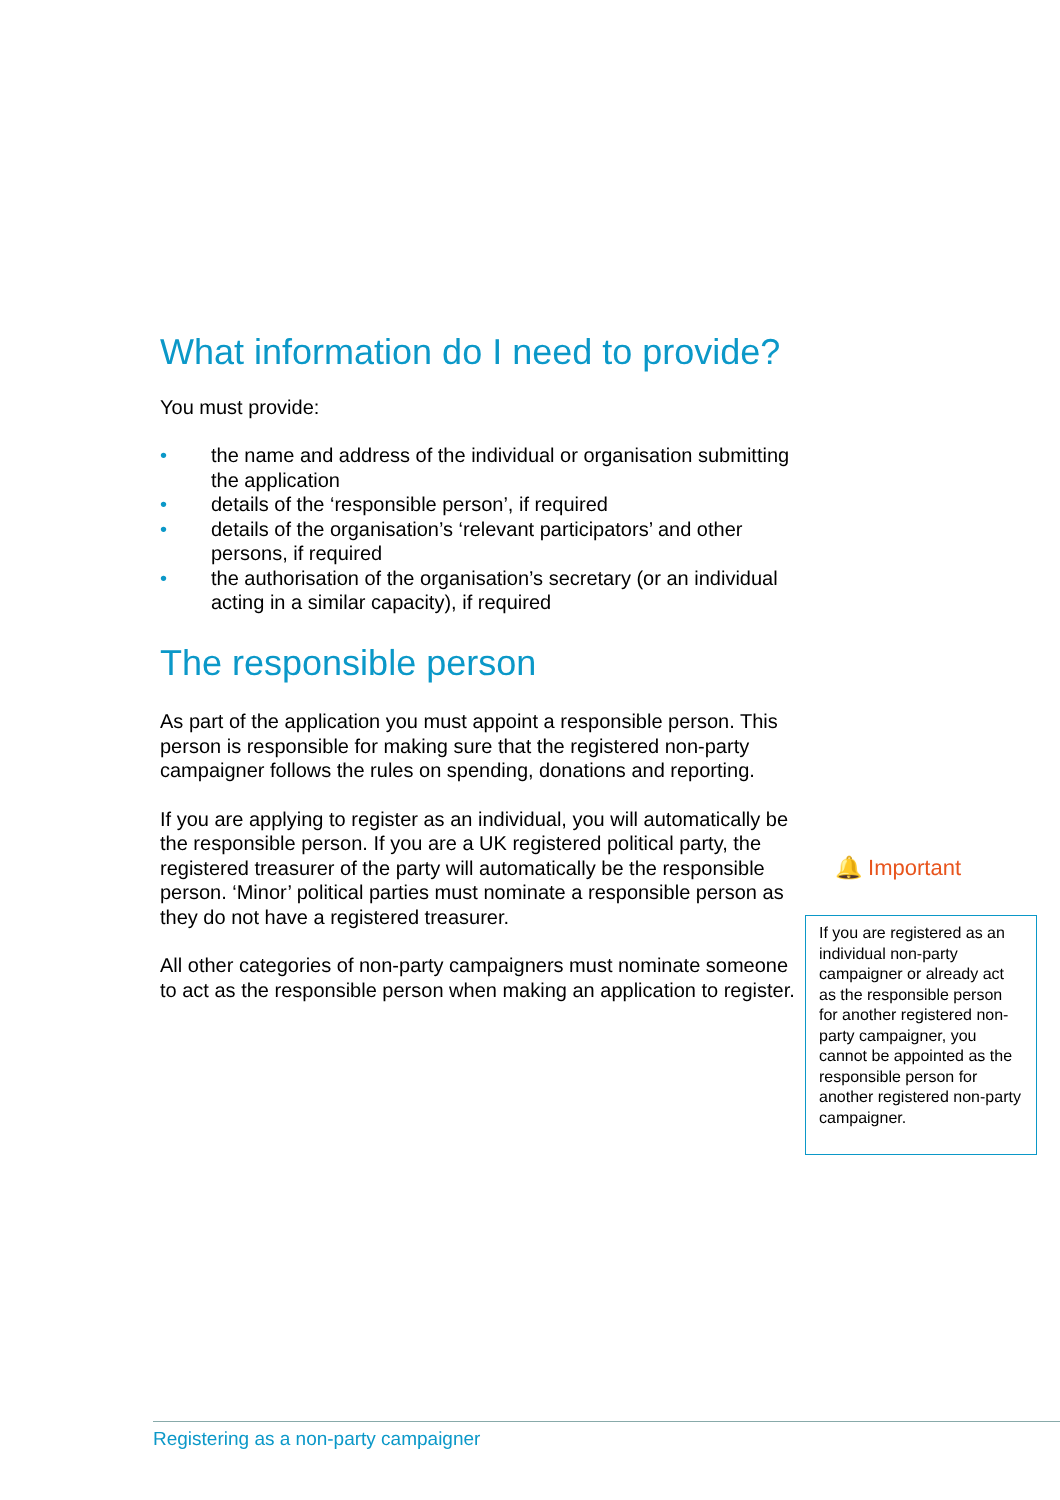What information do I need to provide?
You must provide:
• the name and address of the individual or organisation submitting the application
• details of the ‘responsible person’, if required
• details of the organisation’s ‘relevant participators’ and other persons, if required
• the authorisation of the organisation’s secretary (or an individual acting in a similar capacity), if required
The responsible person
As part of the application you must appoint a responsible person. This person is responsible for making sure that the registered non-party campaigner follows the rules on spending, donations and reporting.
If you are applying to register as an individual, you will automatically be the responsible person. If you are a UK registered political party, the registered treasurer of the party will automatically be the responsible person. ‘Minor’ political parties must nominate a responsible person as they do not have a registered treasurer.
All other categories of non-party campaigners must nominate someone to act as the responsible person when making an application to register.
🔔 Important
If you are registered as an individual non-party campaigner or already act as the responsible person for another registered non-party campaigner, you cannot be appointed as the responsible person for another registered non-party campaigner.
Registering as a non-party campaigner